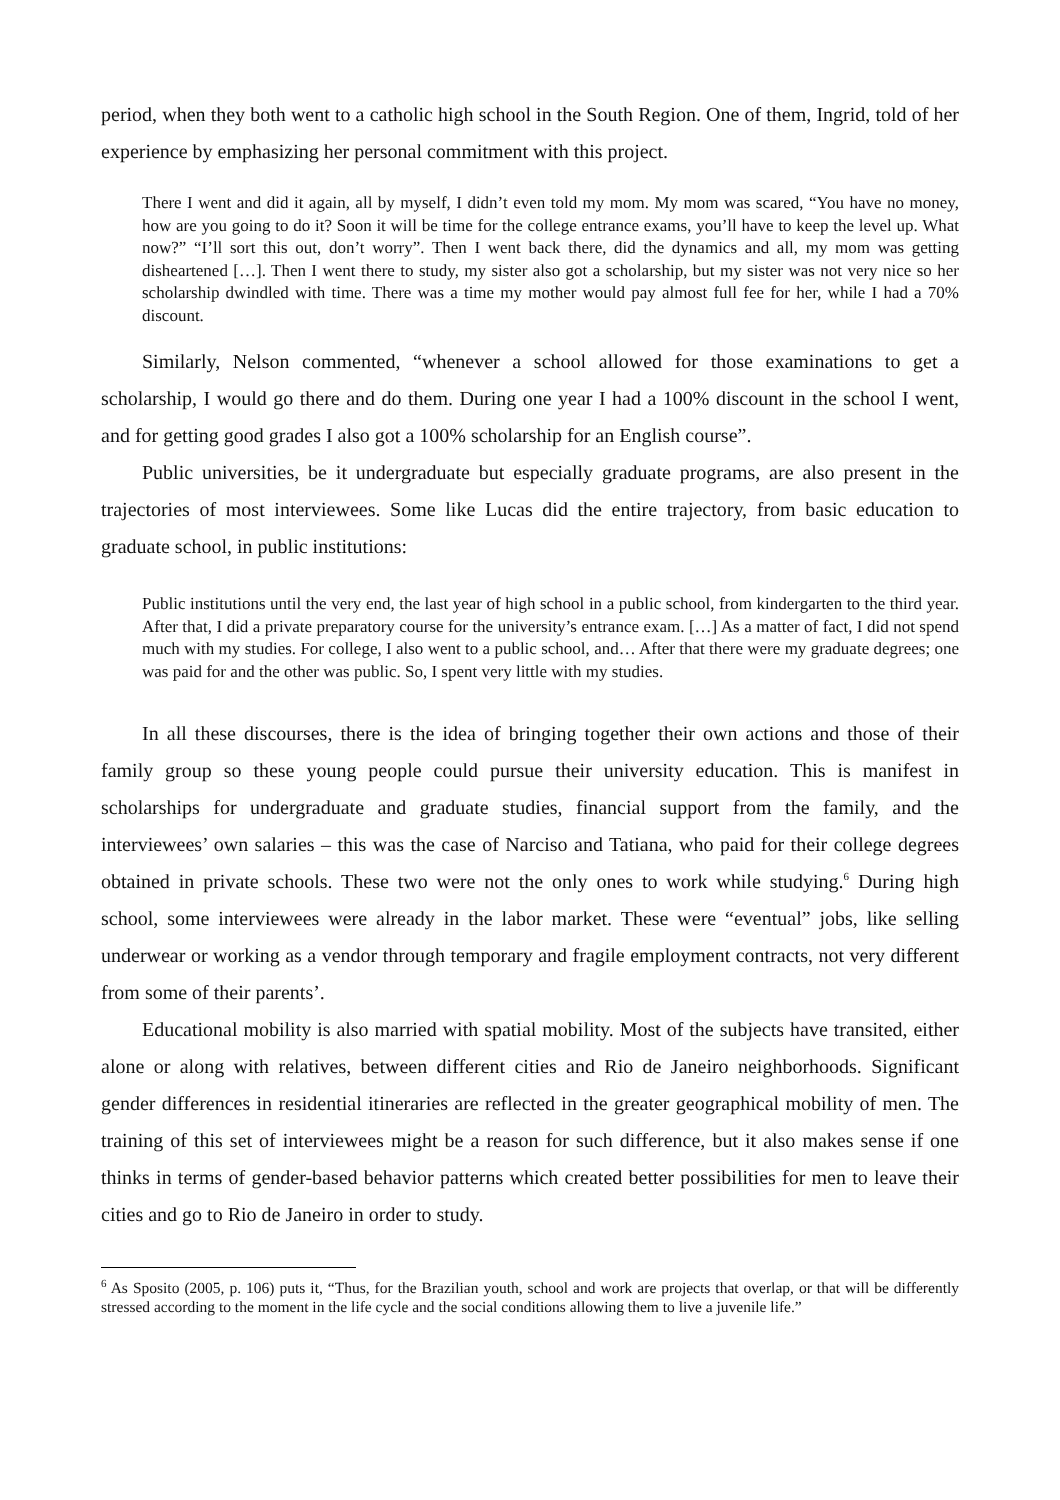period, when they both went to a catholic high school in the South Region. One of them, Ingrid, told of her experience by emphasizing her personal commitment with this project.
There I went and did it again, all by myself, I didn’t even told my mom. My mom was scared, “You have no money, how are you going to do it? Soon it will be time for the college entrance exams, you’ll have to keep the level up. What now?” “I’ll sort this out, don’t worry”. Then I went back there, did the dynamics and all, my mom was getting disheartened […]. Then I went there to study, my sister also got a scholarship, but my sister was not very nice so her scholarship dwindled with time. There was a time my mother would pay almost full fee for her, while I had a 70% discount.
Similarly, Nelson commented, “whenever a school allowed for those examinations to get a scholarship, I would go there and do them. During one year I had a 100% discount in the school I went, and for getting good grades I also got a 100% scholarship for an English course”.
Public universities, be it undergraduate but especially graduate programs, are also present in the trajectories of most interviewees. Some like Lucas did the entire trajectory, from basic education to graduate school, in public institutions:
Public institutions until the very end, the last year of high school in a public school, from kindergarten to the third year. After that, I did a private preparatory course for the university’s entrance exam. […] As a matter of fact, I did not spend much with my studies. For college, I also went to a public school, and… After that there were my graduate degrees; one was paid for and the other was public. So, I spent very little with my studies.
In all these discourses, there is the idea of bringing together their own actions and those of their family group so these young people could pursue their university education. This is manifest in scholarships for undergraduate and graduate studies, financial support from the family, and the interviewees’ own salaries – this was the case of Narciso and Tatiana, who paid for their college degrees obtained in private schools. These two were not the only ones to work while studying.<sup>6</sup> During high school, some interviewees were already in the labor market. These were “eventual” jobs, like selling underwear or working as a vendor through temporary and fragile employment contracts, not very different from some of their parents’.
Educational mobility is also married with spatial mobility. Most of the subjects have transited, either alone or along with relatives, between different cities and Rio de Janeiro neighborhoods. Significant gender differences in residential itineraries are reflected in the greater geographical mobility of men. The training of this set of interviewees might be a reason for such difference, but it also makes sense if one thinks in terms of gender-based behavior patterns which created better possibilities for men to leave their cities and go to Rio de Janeiro in order to study.
<sup>6</sup> As Sposito (2005, p. 106) puts it, “Thus, for the Brazilian youth, school and work are projects that overlap, or that will be differently stressed according to the moment in the life cycle and the social conditions allowing them to live a juvenile life.”